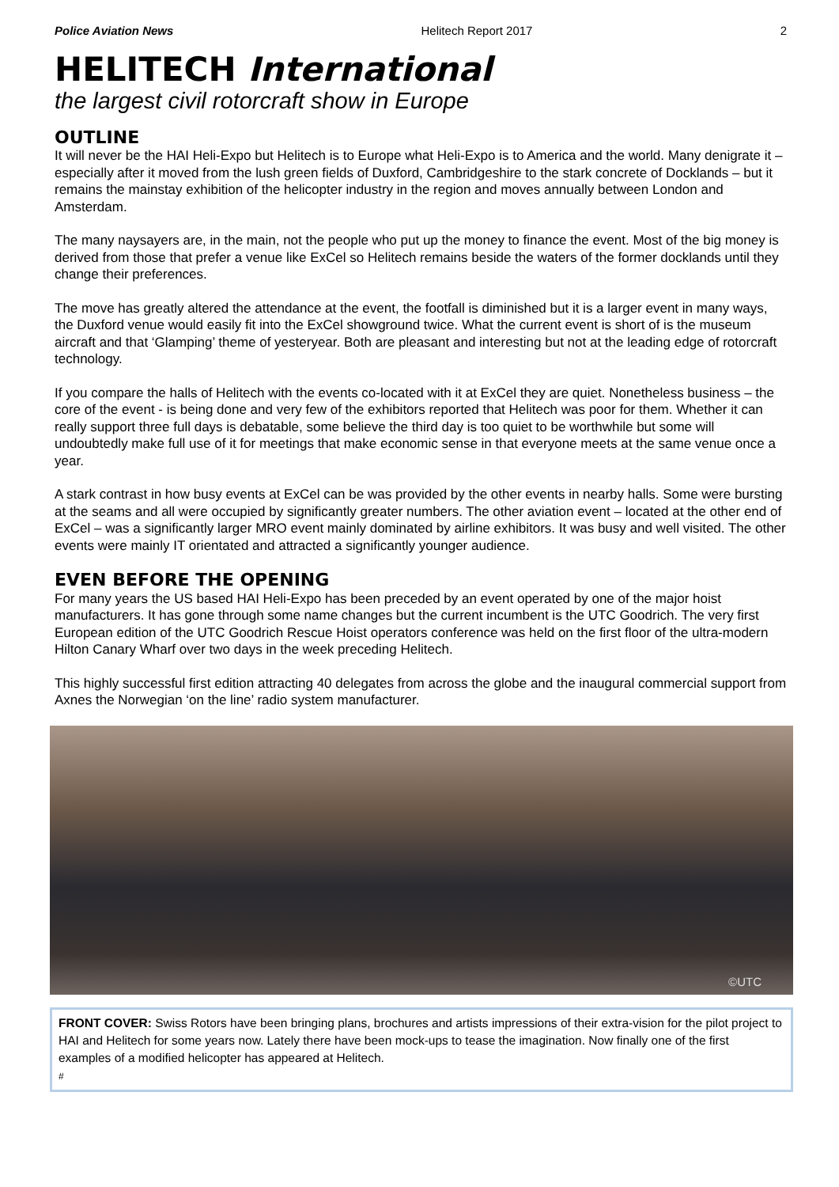Police Aviation News Helitech Report 2017 2
HELITECH International
the largest civil rotorcraft show in Europe
OUTLINE
It will never be the HAI Heli-Expo but Helitech is to Europe what Heli-Expo is to America and the world. Many denigrate it – especially after it moved from the lush green fields of Duxford, Cambridgeshire to the stark concrete of Docklands – but it remains the mainstay exhibition of the helicopter industry in the region and moves annually between London and Amsterdam.
The many naysayers are, in the main, not the people who put up the money to finance the event. Most of the big money is derived from those that prefer a venue like ExCel so Helitech remains beside the waters of the former docklands until they change their preferences.
The move has greatly altered the attendance at the event, the footfall is diminished but it is a larger event in many ways, the Duxford venue would easily fit into the ExCel showground twice. What the current event is short of is the museum aircraft and that ‘Glamping’ theme of yesteryear. Both are pleasant and interesting but not at the leading edge of rotorcraft technology.
If you compare the halls of Helitech with the events co-located with it at ExCel they are quiet. Nonetheless business – the core of the event - is being done and very few of the exhibitors reported that Helitech was poor for them. Whether it can really support three full days is debatable, some believe the third day is too quiet to be worthwhile but some will undoubtedly make full use of it for meetings that make economic sense in that everyone meets at the same venue once a year.
A stark contrast in how busy events at ExCel can be was provided by the other events in nearby halls. Some were bursting at the seams and all were occupied by significantly greater numbers. The other aviation event – located at the other end of ExCel – was a significantly larger MRO event mainly dominated by airline exhibitors. It was busy and well visited. The other events were mainly IT orientated and attracted a significantly younger audience.
EVEN BEFORE THE OPENING
For many years the US based HAI Heli-Expo has been preceded by an event operated by one of the major hoist manufacturers. It has gone through some name changes but the current incumbent is the UTC Goodrich. The very first European edition of the UTC Goodrich Rescue Hoist operators conference was held on the first floor of the ultra-modern Hilton Canary Wharf over two days in the week preceding Helitech.
This highly successful first edition attracting 40 delegates from across the globe and the inaugural commercial support from Axnes the Norwegian ‘on the line’ radio system manufacturer.
©UTC
FRONT COVER: Swiss Rotors have been bringing plans, brochures and artists impressions of their extra-vision for the pilot project to HAI and Helitech for some years now. Lately there have been mock-ups to tease the imagination. Now finally one of the first examples of a modified helicopter has appeared at Helitech.
#